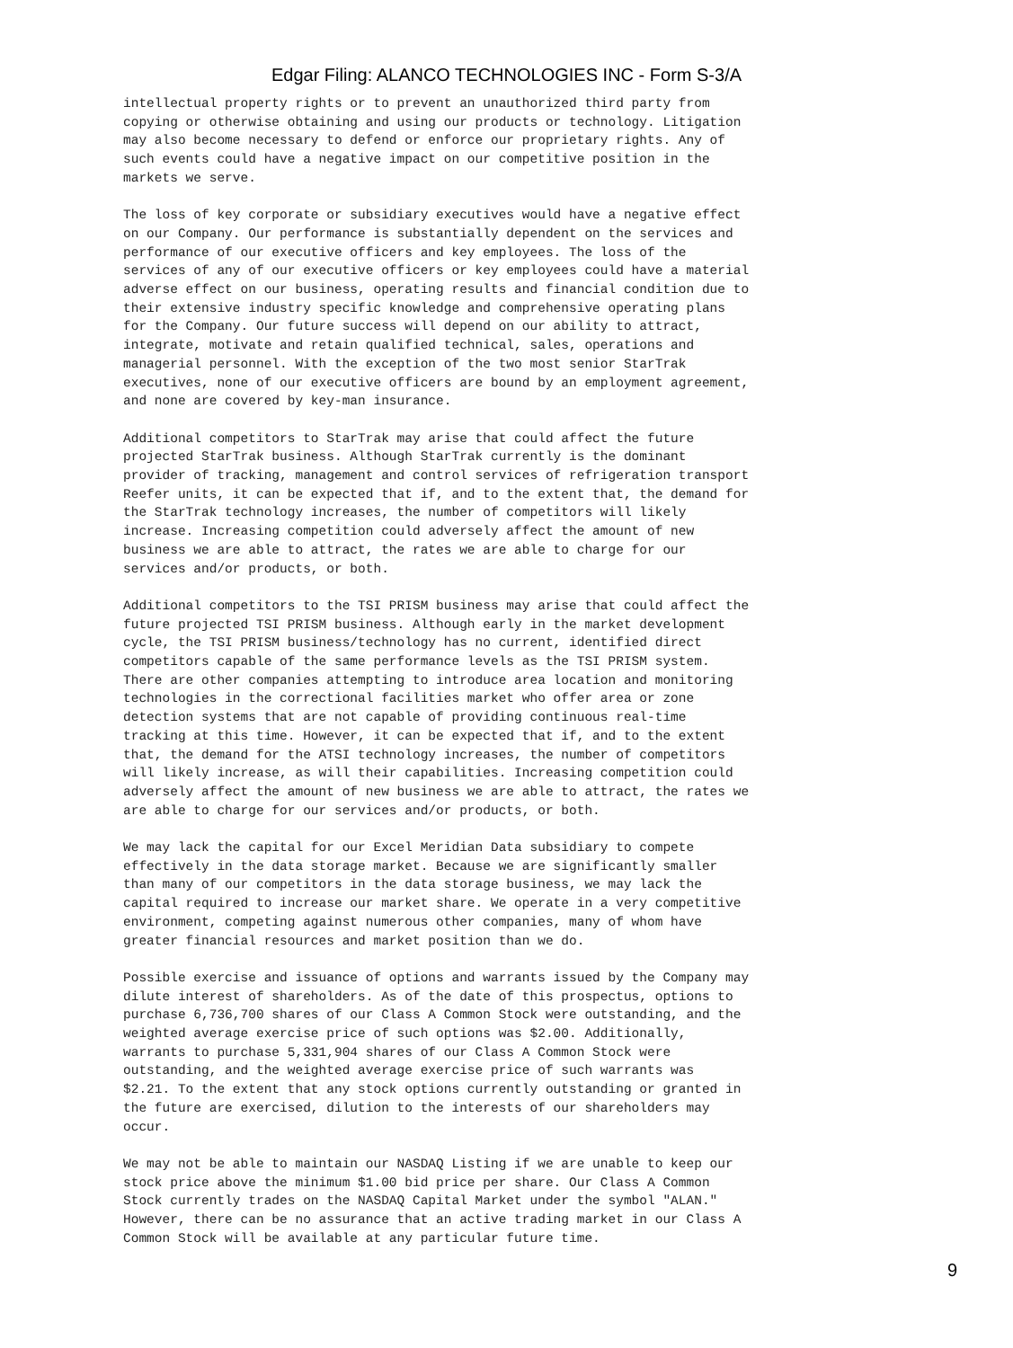Edgar Filing: ALANCO TECHNOLOGIES INC - Form S-3/A
intellectual property rights or to prevent an unauthorized third party from
copying or otherwise obtaining and using our products or technology. Litigation
may also become necessary to defend or enforce our proprietary rights. Any of
such events could have a negative impact on our competitive position in the
markets we serve.
The loss of key corporate or subsidiary executives would have a negative effect
on our Company. Our performance is substantially dependent on the services and
performance of our executive officers and key employees. The loss of the
services of any of our executive officers or key employees could have a material
adverse effect on our business, operating results and financial condition due to
their extensive industry specific knowledge and comprehensive operating plans
for the Company. Our future success will depend on our ability to attract,
integrate, motivate and retain qualified technical, sales, operations and
managerial personnel. With the exception of the two most senior StarTrak
executives, none of our executive officers are bound by an employment agreement,
and none are covered by key-man insurance.
Additional competitors to StarTrak may arise that could affect the future
projected StarTrak business. Although StarTrak currently is the dominant
provider of tracking, management and control services of refrigeration transport
Reefer units, it can be expected that if, and to the extent that, the demand for
the StarTrak technology increases, the number of competitors will likely
increase. Increasing competition could adversely affect the amount of new
business we are able to attract, the rates we are able to charge for our
services and/or products, or both.
Additional competitors to the TSI PRISM business may arise that could affect the
future projected TSI PRISM business. Although early in the market development
cycle, the TSI PRISM business/technology has no current, identified direct
competitors capable of the same performance levels as the TSI PRISM system.
There are other companies attempting to introduce area location and monitoring
technologies in the correctional facilities market who offer area or zone
detection systems that are not capable of providing continuous real-time
tracking at this time. However, it can be expected that if, and to the extent
that, the demand for the ATSI technology increases, the number of competitors
will likely increase, as will their capabilities. Increasing competition could
adversely affect the amount of new business we are able to attract, the rates we
are able to charge for our services and/or products, or both.
We may lack the capital for our Excel Meridian Data subsidiary to compete
effectively in the data storage market. Because we are significantly smaller
than many of our competitors in the data storage business, we may lack the
capital required to increase our market share. We operate in a very competitive
environment, competing against numerous other companies, many of whom have
greater financial resources and market position than we do.
Possible exercise and issuance of options and warrants issued by the Company may
dilute interest of shareholders. As of the date of this prospectus, options to
purchase 6,736,700 shares of our Class A Common Stock were outstanding, and the
weighted average exercise price of such options was $2.00. Additionally,
warrants to purchase 5,331,904 shares of our Class A Common Stock were
outstanding, and the weighted average exercise price of such warrants was
$2.21. To the extent that any stock options currently outstanding or granted in
the future are exercised, dilution to the interests of our shareholders may
occur.
We may not be able to maintain our NASDAQ Listing if we are unable to keep our
stock price above the minimum $1.00 bid price per share. Our Class A Common
Stock currently trades on the NASDAQ Capital Market under the symbol "ALAN."
However, there can be no assurance that an active trading market in our Class A
Common Stock will be available at any particular future time.
9